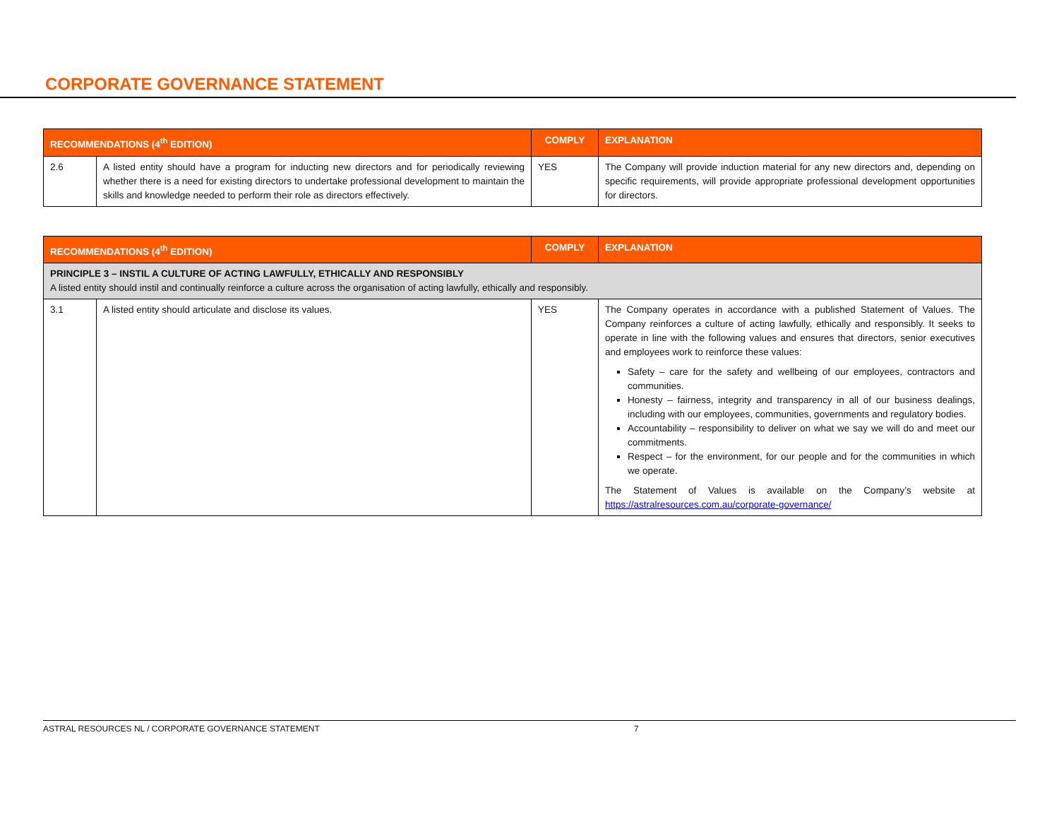CORPORATE GOVERNANCE STATEMENT
| RECOMMENDATIONS (4<sup>th</sup> EDITION) | | COMPLY | EXPLANATION |
| --- | --- | --- | --- |
| 2.6 | A listed entity should have a program for inducting new directors and for periodically reviewing whether there is a need for existing directors to undertake professional development to maintain the skills and knowledge needed to perform their role as directors effectively. | YES | The Company will provide induction material for any new directors and, depending on specific requirements, will provide appropriate professional development opportunities for directors. |
| RECOMMENDATIONS (4<sup>th</sup> EDITION) | | COMPLY | EXPLANATION |
| --- | --- | --- | --- |
| PRINCIPLE 3 – INSTIL A CULTURE OF ACTING LAWFULLY, ETHICALLY AND RESPONSIBLY A listed entity should instil and continually reinforce a culture across the organisation of acting lawfully, ethically and responsibly. | | | |
| 3.1 | A listed entity should articulate and disclose its values. | YES | The Company operates in accordance with a published Statement of Values. The Company reinforces a culture of acting lawfully, ethically and responsibly. It seeks to operate in line with the following values and ensures that directors, senior executives and employees work to reinforce these values: Safety – care for the safety and wellbeing of our employees, contractors and communities. Honesty – fairness, integrity and transparency in all of our business dealings, including with our employees, communities, governments and regulatory bodies. Accountability – responsibility to deliver on what we say we will do and meet our commitments. Respect – for the environment, for our people and for the communities in which we operate. The Statement of Values is available on the Company’s website at https://astralresources.com.au/corporate-governance/ |
ASTRAL RESOURCES NL / CORPORATE GOVERNANCE STATEMENT 7